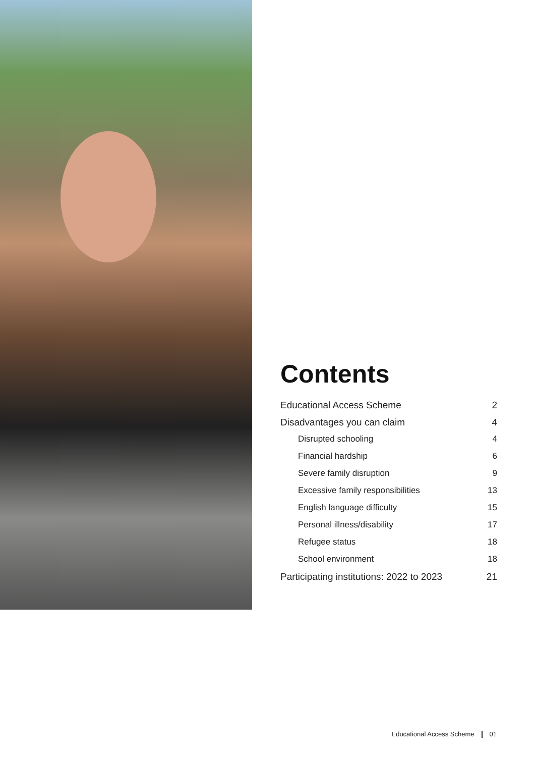Contents
Educational Access Scheme 2
Disadvantages you can claim 4
Disrupted schooling 4
Financial hardship 6
Severe family disruption 9
Excessive family responsibilities 13
English language difficulty 15
Personal illness/disability 17
Refugee status 18
School environment 18
Participating institutions: 2022 to 2023 21
Educational Access Scheme 01